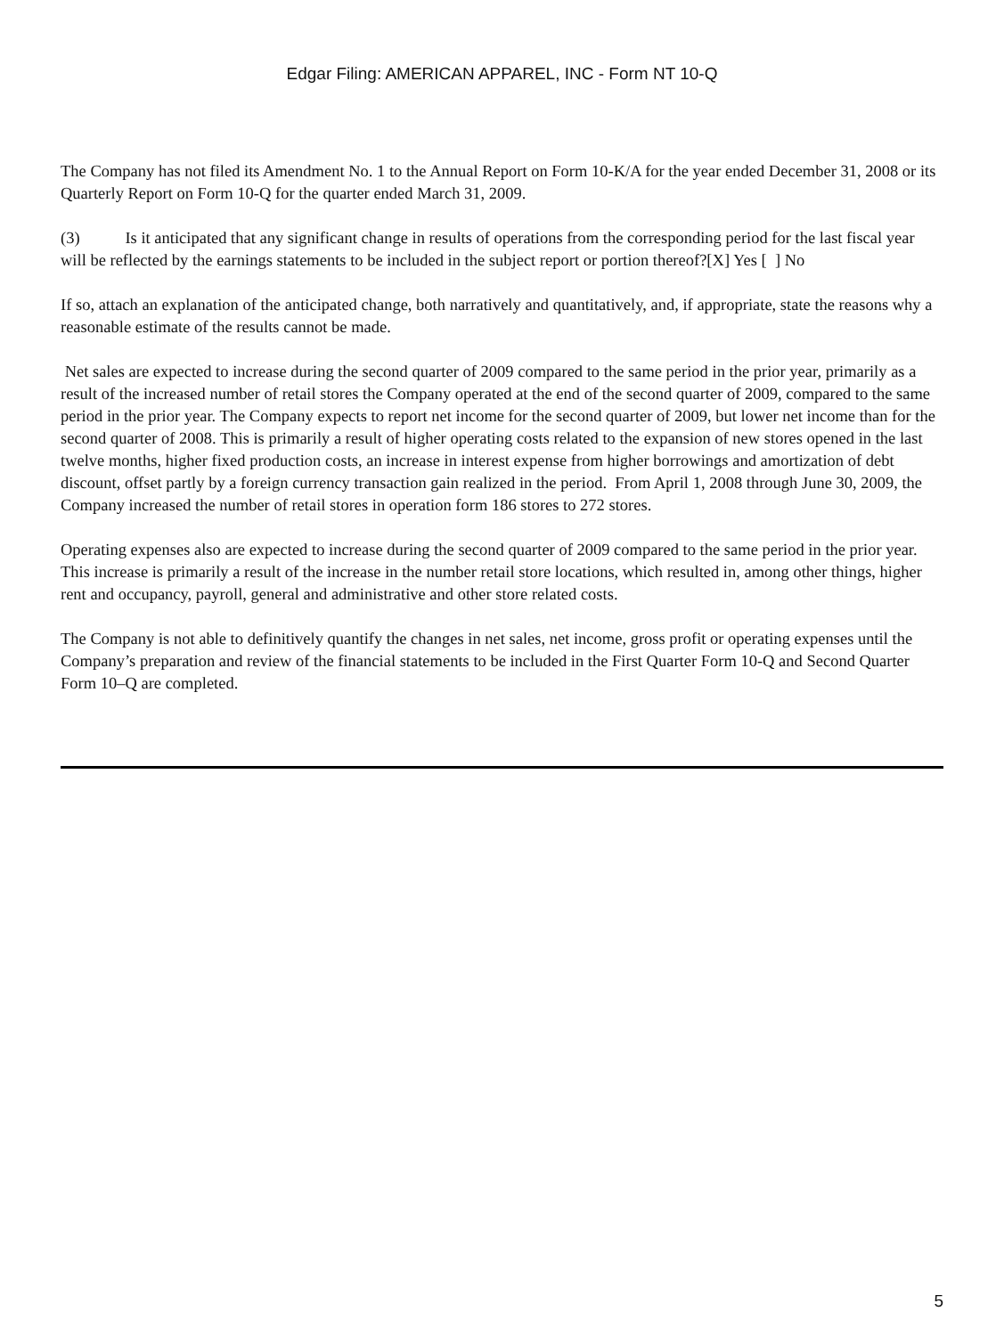Edgar Filing: AMERICAN APPAREL, INC - Form NT 10-Q
The Company has not filed its Amendment No. 1 to the Annual Report on Form 10-K/A for the year ended December 31, 2008 or its Quarterly Report on Form 10-Q for the quarter ended March 31, 2009.
(3) Is it anticipated that any significant change in results of operations from the corresponding period for the last fiscal year will be reflected by the earnings statements to be included in the subject report or portion thereof?[X] Yes [ ] No
If so, attach an explanation of the anticipated change, both narratively and quantitatively, and, if appropriate, state the reasons why a reasonable estimate of the results cannot be made.
Net sales are expected to increase during the second quarter of 2009 compared to the same period in the prior year, primarily as a result of the increased number of retail stores the Company operated at the end of the second quarter of 2009, compared to the same period in the prior year. The Company expects to report net income for the second quarter of 2009, but lower net income than for the second quarter of 2008. This is primarily a result of higher operating costs related to the expansion of new stores opened in the last twelve months, higher fixed production costs, an increase in interest expense from higher borrowings and amortization of debt discount, offset partly by a foreign currency transaction gain realized in the period. From April 1, 2008 through June 30, 2009, the Company increased the number of retail stores in operation form 186 stores to 272 stores.
Operating expenses also are expected to increase during the second quarter of 2009 compared to the same period in the prior year. This increase is primarily a result of the increase in the number retail store locations, which resulted in, among other things, higher rent and occupancy, payroll, general and administrative and other store related costs.
The Company is not able to definitively quantify the changes in net sales, net income, gross profit or operating expenses until the Company’s preparation and review of the financial statements to be included in the First Quarter Form 10-Q and Second Quarter Form 10‒Q are completed.
5